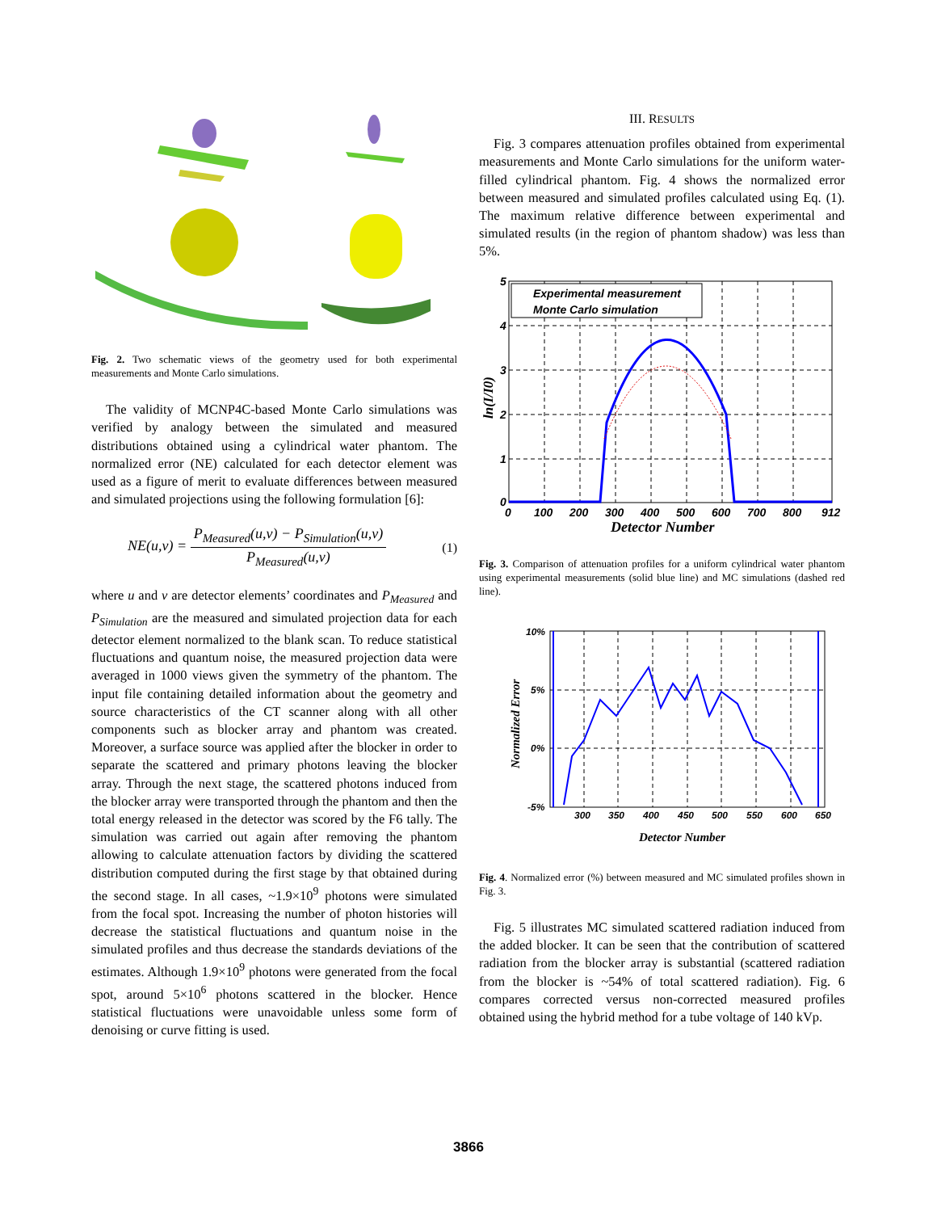Fig. 2. Two schematic views of the geometry used for both experimental measurements and Monte Carlo simulations.
The validity of MCNP4C-based Monte Carlo simulations was verified by analogy between the simulated and measured distributions obtained using a cylindrical water phantom. The normalized error (NE) calculated for each detector element was used as a figure of merit to evaluate differences between measured and simulated projections using the following formulation [6]:
NE(u,v) = P<sub>Measured</sub>(u,v) − P<sub>Simulation</sub>(u,v) P<sub>Measured</sub>(u,v) (1)
where u and v are detector elements’ coordinates and P<sub>Measured</sub> and P<sub>Simulation</sub> are the measured and simulated projection data for each detector element normalized to the blank scan. To reduce statistical fluctuations and quantum noise, the measured projection data were averaged in 1000 views given the symmetry of the phantom. The input file containing detailed information about the geometry and source characteristics of the CT scanner along with all other components such as blocker array and phantom was created. Moreover, a surface source was applied after the blocker in order to separate the scattered and primary photons leaving the blocker array. Through the next stage, the scattered photons induced from the blocker array were transported through the phantom and then the total energy released in the detector was scored by the F6 tally. The simulation was carried out again after removing the phantom allowing to calculate attenuation factors by dividing the scattered distribution computed during the first stage by that obtained during the second stage. In all cases, ~1.9×10<sup>9</sup> photons were simulated from the focal spot. Increasing the number of photon histories will decrease the statistical fluctuations and quantum noise in the simulated profiles and thus decrease the standards deviations of the estimates. Although 1.9×10<sup>9</sup> photons were generated from the focal spot, around 5×10<sup>6</sup> photons scattered in the blocker. Hence statistical fluctuations were unavoidable unless some form of denoising or curve fitting is used.
III. RESULTS
Fig. 3 compares attenuation profiles obtained from experimental measurements and Monte Carlo simulations for the uniform water-filled cylindrical phantom. Fig. 4 shows the normalized error between measured and simulated profiles calculated using Eq. (1). The maximum relative difference between experimental and simulated results (in the region of phantom shadow) was less than 5%.
Experimental measurement
Monte Carlo simulation
5
4
3
2
1
0
0
100
200
300
400
500
600
700
800
912
Detector Number
ln(I/I0)
Fig. 3. Comparison of attenuation profiles for a uniform cylindrical water phantom using experimental measurements (solid blue line) and MC simulations (dashed red line).
10%
5%
0%
-5%
300
350
400
450
500
550
600
650
Detector Number
Normalized Error
Fig. 4. Normalized error (%) between measured and MC simulated profiles shown in Fig. 3.
Fig. 5 illustrates MC simulated scattered radiation induced from the added blocker. It can be seen that the contribution of scattered radiation from the blocker array is substantial (scattered radiation from the blocker is ~54% of total scattered radiation). Fig. 6 compares corrected versus non-corrected measured profiles obtained using the hybrid method for a tube voltage of 140 kVp.
3866